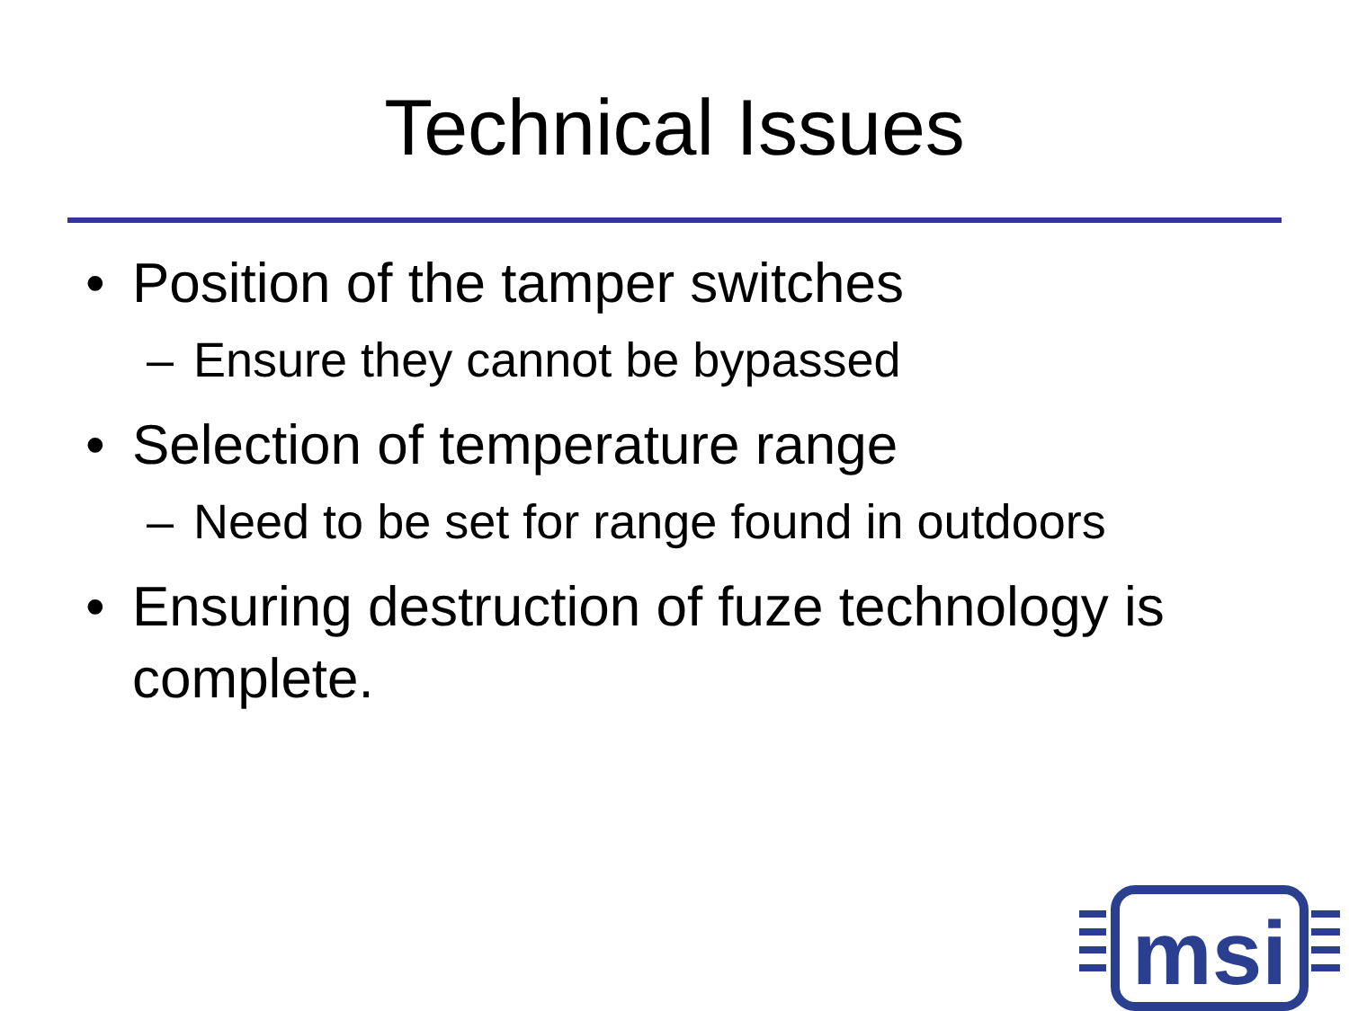Technical Issues
• Position of the tamper switches
– Ensure they cannot be bypassed
• Selection of temperature range
– Need to be set for range found in outdoors
• Ensuring destruction of fuze technology is complete.
msi